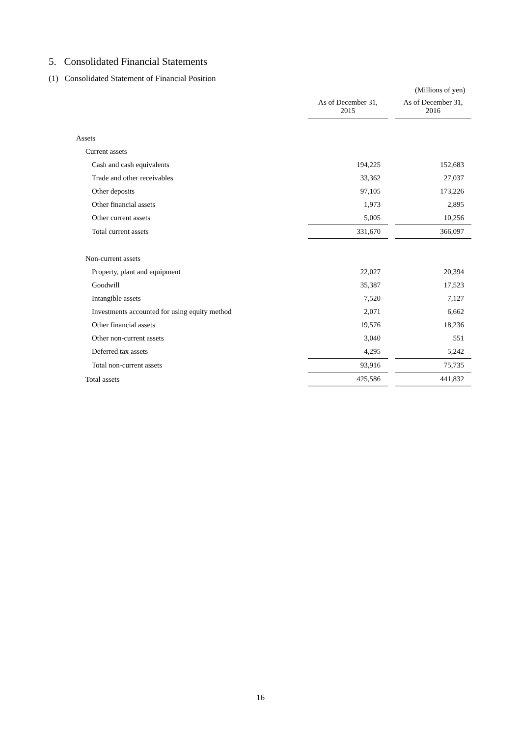5. Consolidated Financial Statements
(1) Consolidated Statement of Financial Position
(Millions of yen)
| | As of December 31, 2015 | | As of December 31, 2016 |
| --- | --- | --- | --- |
| Assets | | | |
| Current assets | | | |
| Cash and cash equivalents | 194,225 | | 152,683 |
| Trade and other receivables | 33,362 | | 27,037 |
| Other deposits | 97,105 | | 173,226 |
| Other financial assets | 1,973 | | 2,895 |
| Other current assets | 5,005 | | 10,256 |
| Total current assets | 331,670 | | 366,097 |
| Non-current assets | | | |
| Property, plant and equipment | 22,027 | | 20,394 |
| Goodwill | 35,387 | | 17,523 |
| Intangible assets | 7,520 | | 7,127 |
| Investments accounted for using equity method | 2,071 | | 6,662 |
| Other financial assets | 19,576 | | 18,236 |
| Other non-current assets | 3,040 | | 551 |
| Deferred tax assets | 4,295 | | 5,242 |
| Total non-current assets | 93,916 | | 75,735 |
| Total assets | 425,586 | | 441,832 |
16